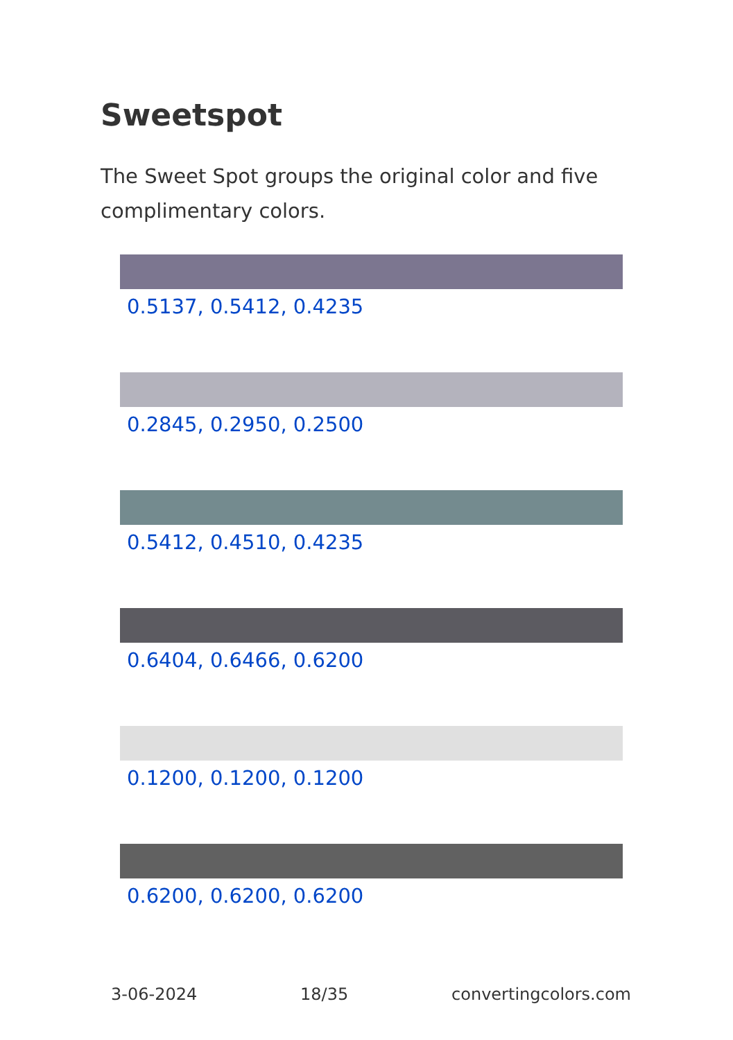Sweetspot
The Sweet Spot groups the original color and five complimentary colors.
0.5137, 0.5412, 0.4235
0.2845, 0.2950, 0.2500
0.5412, 0.4510, 0.4235
0.6404, 0.6466, 0.6200
0.1200, 0.1200, 0.1200
0.6200, 0.6200, 0.6200
3-06-2024 18/35 convertingcolors.com